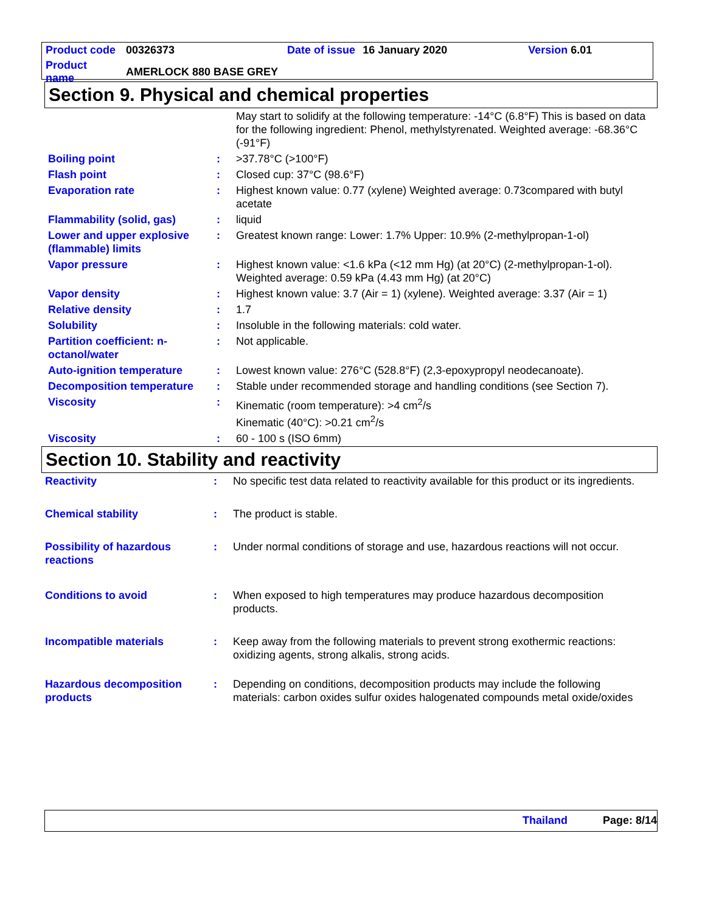| Product code | 00326373 | Date of issue | 16 January 2020 | Version 6.01 |
| Product name | AMERLOCK 880 BASE GREY | | | |
Section 9. Physical and chemical properties
| | | May start to solidify at the following temperature: -14°C (6.8°F) This is based on data for the following ingredient: Phenol, methylstyrenated. Weighted average: -68.36°C (-91°F) |
| Boiling point | : | >37.78°C (>100°F) |
| Flash point | : | Closed cup: 37°C (98.6°F) |
| Evaporation rate | : | Highest known value: 0.77 (xylene) Weighted average: 0.73compared with butyl acetate |
| Flammability (solid, gas) | : | liquid |
| Lower and upper explosive (flammable) limits | : | Greatest known range: Lower: 1.7% Upper: 10.9% (2-methylpropan-1-ol) |
| Vapor pressure | : | Highest known value: <1.6 kPa (<12 mm Hg) (at 20°C) (2-methylpropan-1-ol). Weighted average: 0.59 kPa (4.43 mm Hg) (at 20°C) |
| Vapor density | : | Highest known value: 3.7 (Air = 1) (xylene). Weighted average: 3.37 (Air = 1) |
| Relative density | : | 1.7 |
| Solubility | : | Insoluble in the following materials: cold water. |
| Partition coefficient: n-octanol/water | : | Not applicable. |
| Auto-ignition temperature | : | Lowest known value: 276°C (528.8°F) (2,3-epoxypropyl neodecanoate). |
| Decomposition temperature | : | Stable under recommended storage and handling conditions (see Section 7). |
| Viscosity | : | Kinematic (room temperature): >4 cm<sup>2</sup>/s Kinematic (40°C): >0.21 cm<sup>2</sup>/s |
| Viscosity | : | 60 - 100 s (ISO 6mm) |
Section 10. Stability and reactivity
| Reactivity | : | No specific test data related to reactivity available for this product or its ingredients. |
| Chemical stability | : | The product is stable. |
| Possibility of hazardous reactions | : | Under normal conditions of storage and use, hazardous reactions will not occur. |
| Conditions to avoid | : | When exposed to high temperatures may produce hazardous decomposition products. |
| Incompatible materials | : | Keep away from the following materials to prevent strong exothermic reactions: oxidizing agents, strong alkalis, strong acids. |
| Hazardous decomposition products | : | Depending on conditions, decomposition products may include the following materials: carbon oxides sulfur oxides halogenated compounds metal oxide/oxides |
Thailand Page: 8/14